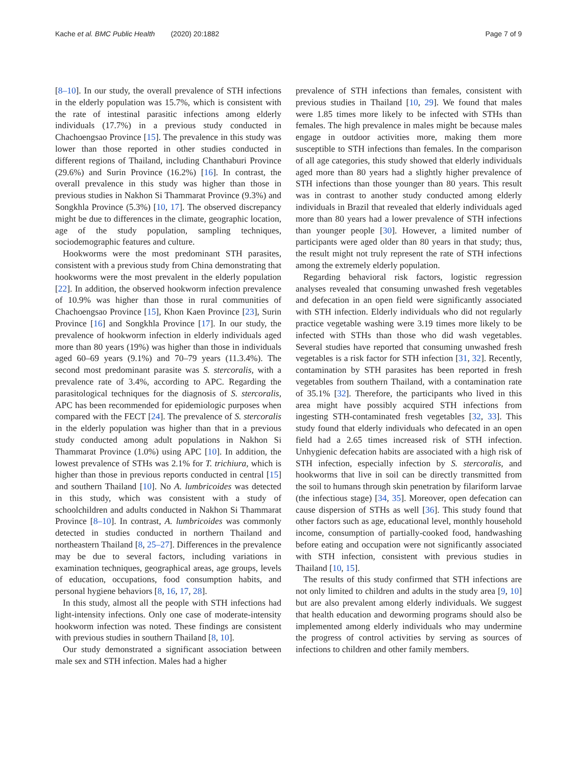Kache et al. BMC Public Health (2020) 20:1882 Page 7 of 9
[8–10]. In our study, the overall prevalence of STH infections in the elderly population was 15.7%, which is consistent with the rate of intestinal parasitic infections among elderly individuals (17.7%) in a previous study conducted in Chachoengsao Province [15]. The prevalence in this study was lower than those reported in other studies conducted in different regions of Thailand, including Chanthaburi Province (29.6%) and Surin Province (16.2%) [16]. In contrast, the overall prevalence in this study was higher than those in previous studies in Nakhon Si Thammarat Province (9.3%) and Songkhla Province (5.3%) [10, 17]. The observed discrepancy might be due to differences in the climate, geographic location, age of the study population, sampling techniques, sociodemographic features and culture.
Hookworms were the most predominant STH parasites, consistent with a previous study from China demonstrating that hookworms were the most prevalent in the elderly population [22]. In addition, the observed hookworm infection prevalence of 10.9% was higher than those in rural communities of Chachoengsao Province [15], Khon Kaen Province [23], Surin Province [16] and Songkhla Province [17]. In our study, the prevalence of hookworm infection in elderly individuals aged more than 80 years (19%) was higher than those in individuals aged 60–69 years (9.1%) and 70–79 years (11.3.4%). The second most predominant parasite was S. stercoralis, with a prevalence rate of 3.4%, according to APC. Regarding the parasitological techniques for the diagnosis of S. stercoralis, APC has been recommended for epidemiologic purposes when compared with the FECT [24]. The prevalence of S. stercoralis in the elderly population was higher than that in a previous study conducted among adult populations in Nakhon Si Thammarat Province (1.0%) using APC [10]. In addition, the lowest prevalence of STHs was 2.1% for T. trichiura, which is higher than those in previous reports conducted in central [15] and southern Thailand [10]. No A. lumbricoides was detected in this study, which was consistent with a study of schoolchildren and adults conducted in Nakhon Si Thammarat Province [8–10]. In contrast, A. lumbricoides was commonly detected in studies conducted in northern Thailand and northeastern Thailand [8, 25–27]. Differences in the prevalence may be due to several factors, including variations in examination techniques, geographical areas, age groups, levels of education, occupations, food consumption habits, and personal hygiene behaviors [8, 16, 17, 28].
In this study, almost all the people with STH infections had light-intensity infections. Only one case of moderate-intensity hookworm infection was noted. These findings are consistent with previous studies in southern Thailand [8, 10].
Our study demonstrated a significant association between male sex and STH infection. Males had a higher
prevalence of STH infections than females, consistent with previous studies in Thailand [10, 29]. We found that males were 1.85 times more likely to be infected with STHs than females. The high prevalence in males might be because males engage in outdoor activities more, making them more susceptible to STH infections than females. In the comparison of all age categories, this study showed that elderly individuals aged more than 80 years had a slightly higher prevalence of STH infections than those younger than 80 years. This result was in contrast to another study conducted among elderly individuals in Brazil that revealed that elderly individuals aged more than 80 years had a lower prevalence of STH infections than younger people [30]. However, a limited number of participants were aged older than 80 years in that study; thus, the result might not truly represent the rate of STH infections among the extremely elderly population.
Regarding behavioral risk factors, logistic regression analyses revealed that consuming unwashed fresh vegetables and defecation in an open field were significantly associated with STH infection. Elderly individuals who did not regularly practice vegetable washing were 3.19 times more likely to be infected with STHs than those who did wash vegetables. Several studies have reported that consuming unwashed fresh vegetables is a risk factor for STH infection [31, 32]. Recently, contamination by STH parasites has been reported in fresh vegetables from southern Thailand, with a contamination rate of 35.1% [32]. Therefore, the participants who lived in this area might have possibly acquired STH infections from ingesting STH-contaminated fresh vegetables [32, 33]. This study found that elderly individuals who defecated in an open field had a 2.65 times increased risk of STH infection. Unhygienic defecation habits are associated with a high risk of STH infection, especially infection by S. stercoralis, and hookworms that live in soil can be directly transmitted from the soil to humans through skin penetration by filariform larvae (the infectious stage) [34, 35]. Moreover, open defecation can cause dispersion of STHs as well [36]. This study found that other factors such as age, educational level, monthly household income, consumption of partially-cooked food, handwashing before eating and occupation were not significantly associated with STH infection, consistent with previous studies in Thailand [10, 15].
The results of this study confirmed that STH infections are not only limited to children and adults in the study area [9, 10] but are also prevalent among elderly individuals. We suggest that health education and deworming programs should also be implemented among elderly individuals who may undermine the progress of control activities by serving as sources of infections to children and other family members.